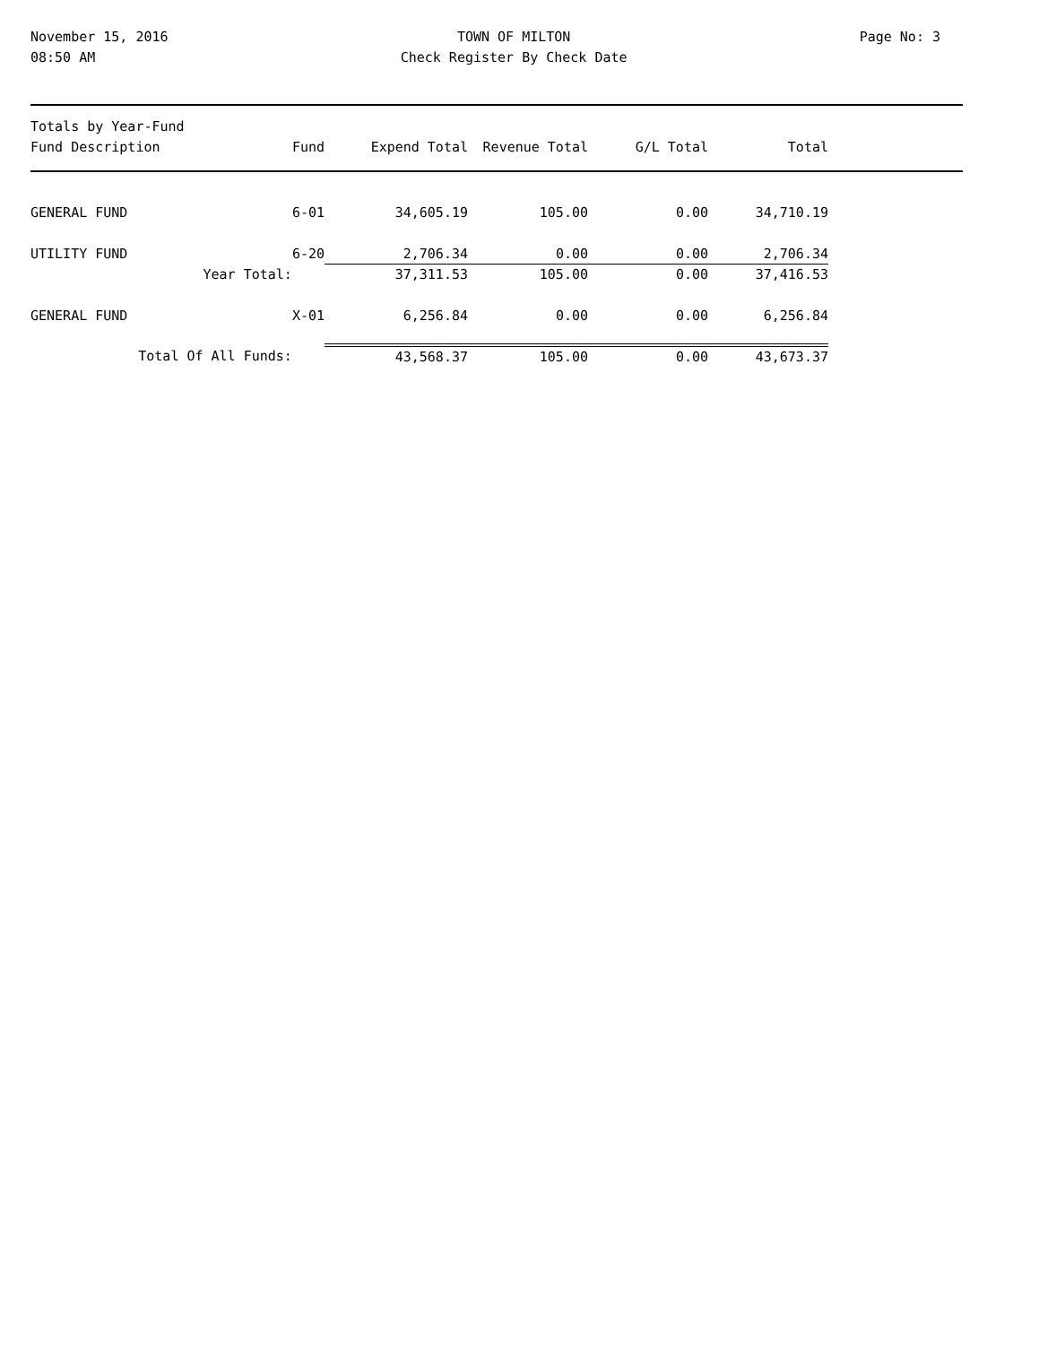November 15, 2016
08:50 AM
TOWN OF MILTON
Check Register By Check Date
Page No: 3
| Totals by Year-Fund Fund Description | | Fund | Expend Total | Revenue Total | G/L Total | Total | |
| --- | --- | --- | --- | --- | --- | --- | --- |
| GENERAL FUND | | 6-01 | 34,605.19 | 105.00 | 0.00 | 34,710.19 | |
| UTILITY FUND | | 6-20 | 2,706.34 | 0.00 | 0.00 | 2,706.34 | |
| Year Total: | | | 37,311.53 | 105.00 | 0.00 | 37,416.53 | |
| GENERAL FUND | | X-01 | 6,256.84 | 0.00 | 0.00 | 6,256.84 | |
| Total Of All Funds: | | | 43,568.37 | 105.00 | 0.00 | 43,673.37 | |